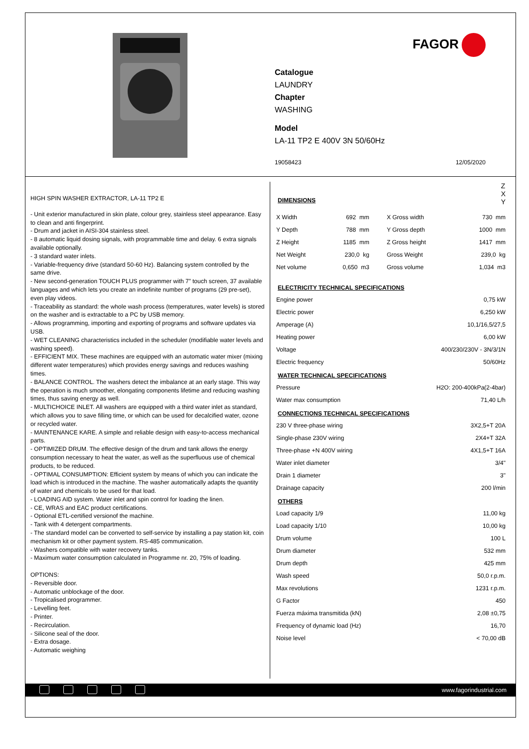FAGOR
Catalogue
LAUNDRY
Chapter
WASHING
Model
LA-11 TP2 E 400V 3N 50/60Hz
19058423 12/05/2020
HIGH SPIN WASHER EXTRACTOR, LA-11 TP2 E
- Unit exterior manufactured in skin plate, colour grey, stainless steel appearance. Easy to clean and anti fingerprint.
- Drum and jacket in AISI-304 stainless steel.
- 8 automatic liquid dosing signals, with programmable time and delay. 6 extra signals available optionally.
- 3 standard water inlets.
- Variable-frequency drive (standard 50-60 Hz). Balancing system controlled by the same drive.
- New second-generation TOUCH PLUS programmer with 7” touch screen, 37 available languages and which lets you create an indefinite number of programs (29 pre-set), even play videos.
- Traceability as standard: the whole wash process (temperatures, water levels) is stored on the washer and is extractable to a PC by USB memory.
- Allows programming, importing and exporting of programs and software updates via USB.
- WET CLEANING characteristics included in the scheduler (modifiable water levels and washing speed).
- EFFICIENT MIX. These machines are equipped with an automatic water mixer (mixing different water temperatures) which provides energy savings and reduces washing times.
- BALANCE CONTROL. The washers detect the imbalance at an early stage. This way the operation is much smoother, elongating components lifetime and reducing washing times, thus saving energy as well.
- MULTICHOICE INLET. All washers are equipped with a third water inlet as standard, which allows you to save filling time, or which can be used for decalcified water, ozone or recycled water.
- MAINTENANCE KARE. A simple and reliable design with easy-to-access mechanical parts.
- OPTIMIZED DRUM. The effective design of the drum and tank allows the energy consumption necessary to heat the water, as well as the superfluous use of chemical products, to be reduced.
- OPTIMAL CONSUMPTION: Efficient system by means of which you can indicate the load which is introduced in the machine. The washer automatically adapts the quantity of water and chemicals to be used for that load.
- LOADING AID system. Water inlet and spin control for loading the linen.
- CE, WRAS and EAC product certifications.
- Optional ETL-certified versionof the machine.
- Tank with 4 detergent compartments.
- The standard model can be converted to self-service by installing a pay station kit, coin mechanism kit or other payment system. RS-485 communication.
- Washers compatible with water recovery tanks.
- Maximum water consumption calculated in Programme nr. 20, 75% of loading.
OPTIONS:
- Reversible door.
- Automatic unblockage of the door.
- Tropicalised programmer.
- Levelling feet.
- Printer.
- Recirculation.
- Silicone seal of the door.
- Extra dosage.
- Automatic weighing
DIMENSIONS
Z
X
Y
| X Width | 692 mm | X Gross width | 730 mm |
| Y Depth | 788 mm | Y Gross depth | 1000 mm |
| Z Height | 1185 mm | Z Gross height | 1417 mm |
| Net Weight | 230,0 kg | Gross Weight | 239,0 kg |
| Net volume | 0,650 m3 | Gross volume | 1,034 m3 |
ELECTRICITY TECHNICAL SPECIFICATIONS
| Engine power | 0,75 kW |
| Electric power | 6,250 kW |
| Amperage (A) | 10,1/16,5/27,5 |
| Heating power | 6,00 kW |
| Voltage | 400/230/230V - 3N/3/1N |
| Electric frequency | 50/60Hz |
WATER TECHNICAL SPECIFICATIONS
| Pressure | H2O: 200-400kPa(2-4bar) |
| Water max consumption | 71,40 L/h |
CONNECTIONS TECHNICAL SPECIFICATIONS
| 230 V three-phase wiring | 3X2,5+T 20A |
| Single-phase 230V wiring | 2X4+T 32A |
| Three-phase +N 400V wiring | 4X1,5+T 16A |
| Water inlet diameter | 3/4" |
| Drain 1 diameter | 3" |
| Drainage capacity | 200 l/min |
OTHERS
| Load capacity 1/9 | 11,00 kg |
| Load capacity 1/10 | 10,00 kg |
| Drum volume | 100 L |
| Drum diameter | 532 mm |
| Drum depth | 425 mm |
| Wash speed | 50,0 r.p.m. |
| Max revolutions | 1231 r.p.m. |
| G Factor | 450 |
| Fuerza máxima transmitida (kN) | 2,08 ±0,75 |
| Frequency of dynamic load (Hz) | 16,70 |
| Noise level | < 70,00 dB |
www.fagorindustrial.com